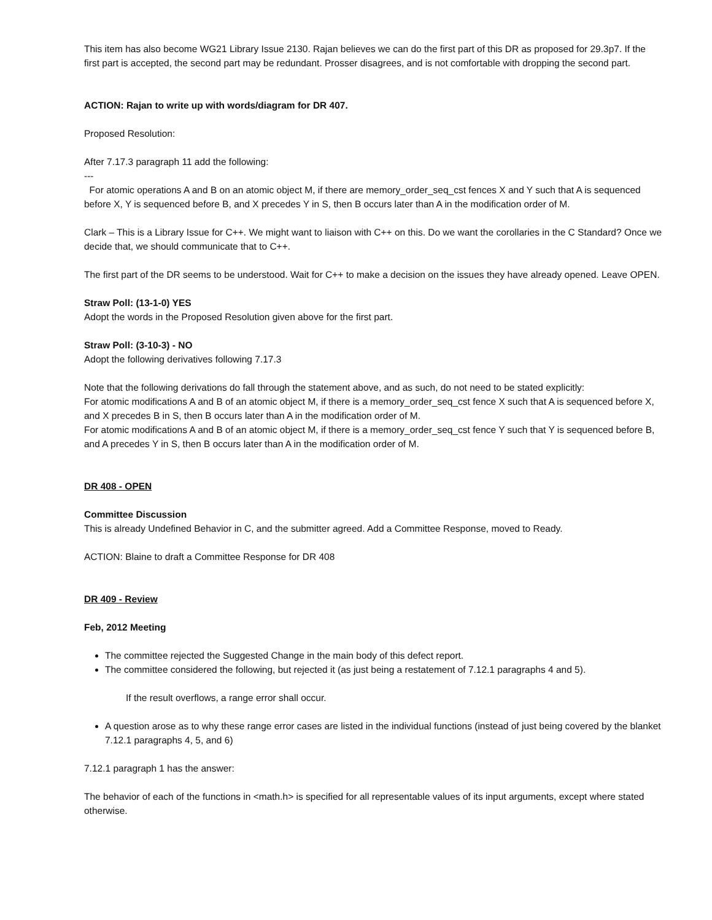This item has also become WG21 Library Issue 2130. Rajan believes we can do the first part of this DR as proposed for 29.3p7. If the first part is accepted, the second part may be redundant. Prosser disagrees, and is not comfortable with dropping the second part.
ACTION: Rajan to write up with words/diagram for DR 407.
Proposed Resolution:
After 7.17.3 paragraph 11 add the following:
---
For atomic operations A and B on an atomic object M, if there are memory_order_seq_cst fences X and Y such that A is sequenced before X, Y is sequenced before B, and X precedes Y in S, then B occurs later than A in the modification order of M.
Clark – This is a Library Issue for C++. We might want to liaison with C++ on this. Do we want the corollaries in the C Standard? Once we decide that, we should communicate that to C++.
The first part of the DR seems to be understood. Wait for C++ to make a decision on the issues they have already opened. Leave OPEN.
Straw Poll: (13-1-0) YES
Adopt the words in the Proposed Resolution given above for the first part.
Straw Poll: (3-10-3) - NO
Adopt the following derivatives following 7.17.3
Note that the following derivations do fall through the statement above, and as such, do not need to be stated explicitly:
For atomic modifications A and B of an atomic object M, if there is a memory_order_seq_cst fence X such that A is sequenced before X, and X precedes B in S, then B occurs later than A in the modification order of M.
For atomic modifications A and B of an atomic object M, if there is a memory_order_seq_cst fence Y such that Y is sequenced before B, and A precedes Y in S, then B occurs later than A in the modification order of M.
DR 408 - OPEN
Committee Discussion
This is already Undefined Behavior in C, and the submitter agreed. Add a Committee Response, moved to Ready.
ACTION: Blaine to draft a Committee Response for DR 408
DR 409 - Review
Feb, 2012 Meeting
The committee rejected the Suggested Change in the main body of this defect report.
The committee considered the following, but rejected it (as just being a restatement of 7.12.1 paragraphs 4 and 5).
If the result overflows, a range error shall occur.
A question arose as to why these range error cases are listed in the individual functions (instead of just being covered by the blanket 7.12.1 paragraphs 4, 5, and 6)
7.12.1 paragraph 1 has the answer:
The behavior of each of the functions in <math.h> is specified for all representable values of its input arguments, except where stated otherwise.